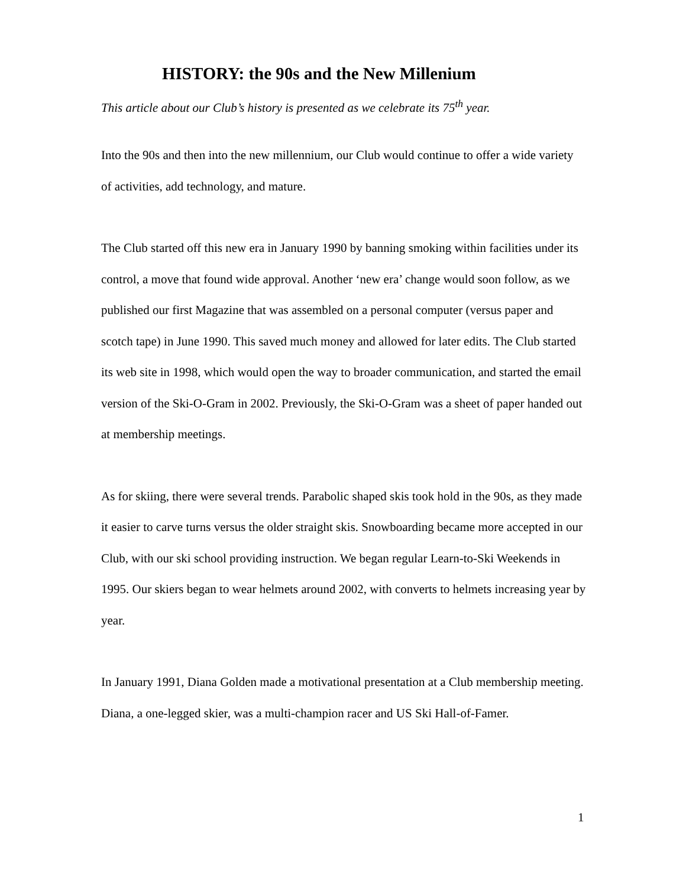HISTORY: the 90s and the New Millenium
This article about our Club’s history is presented as we celebrate its 75<sup>th</sup> year.
Into the 90s and then into the new millennium, our Club would continue to offer a wide variety of activities, add technology, and mature.
The Club started off this new era in January 1990 by banning smoking within facilities under its control, a move that found wide approval. Another ‘new era’ change would soon follow, as we published our first Magazine that was assembled on a personal computer (versus paper and scotch tape) in June 1990. This saved much money and allowed for later edits. The Club started its web site in 1998, which would open the way to broader communication, and started the email version of the Ski-O-Gram in 2002. Previously, the Ski-O-Gram was a sheet of paper handed out at membership meetings.
As for skiing, there were several trends. Parabolic shaped skis took hold in the 90s, as they made it easier to carve turns versus the older straight skis. Snowboarding became more accepted in our Club, with our ski school providing instruction. We began regular Learn-to-Ski Weekends in 1995. Our skiers began to wear helmets around 2002, with converts to helmets increasing year by year.
In January 1991, Diana Golden made a motivational presentation at a Club membership meeting. Diana, a one-legged skier, was a multi-champion racer and US Ski Hall-of-Famer.
1